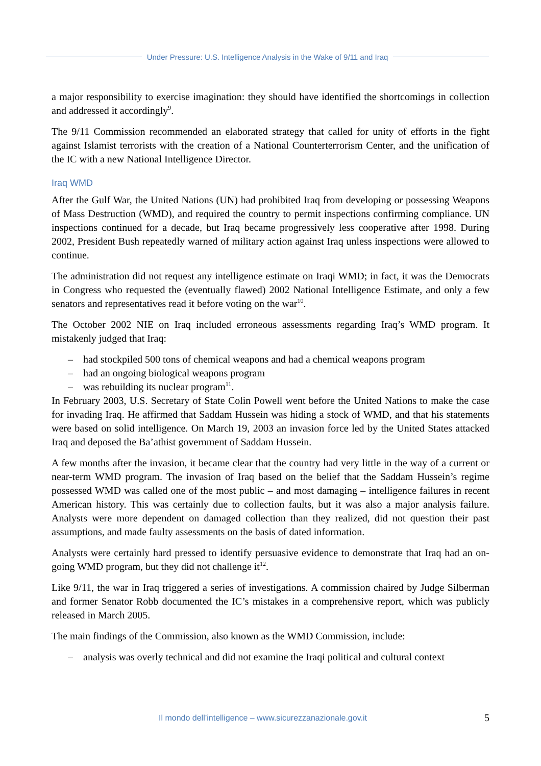Under Pressure: U.S. Intelligence Analysis in the Wake of 9/11 and Iraq
a major responsibility to exercise imagination: they should have identified the shortcomings in collection and addressed it accordingly<sup>9</sup>.
The 9/11 Commission recommended an elaborated strategy that called for unity of efforts in the fight against Islamist terrorists with the creation of a National Counterterrorism Center, and the unification of the IC with a new National Intelligence Director.
Iraq WMD
After the Gulf War, the United Nations (UN) had prohibited Iraq from developing or possessing Weapons of Mass Destruction (WMD), and required the country to permit inspections confirming compliance. UN inspections continued for a decade, but Iraq became progressively less cooperative after 1998. During 2002, President Bush repeatedly warned of military action against Iraq unless inspections were allowed to continue.
The administration did not request any intelligence estimate on Iraqi WMD; in fact, it was the Democrats in Congress who requested the (eventually flawed) 2002 National Intelligence Estimate, and only a few senators and representatives read it before voting on the war<sup>10</sup>.
The October 2002 NIE on Iraq included erroneous assessments regarding Iraq’s WMD program. It mistakenly judged that Iraq:
– had stockpiled 500 tons of chemical weapons and had a chemical weapons program
– had an ongoing biological weapons program
– was rebuilding its nuclear program<sup>11</sup>.
In February 2003, U.S. Secretary of State Colin Powell went before the United Nations to make the case for invading Iraq. He affirmed that Saddam Hussein was hiding a stock of WMD, and that his statements were based on solid intelligence. On March 19, 2003 an invasion force led by the United States attacked Iraq and deposed the Ba’athist government of Saddam Hussein.
A few months after the invasion, it became clear that the country had very little in the way of a current or near-term WMD program. The invasion of Iraq based on the belief that the Saddam Hussein’s regime possessed WMD was called one of the most public – and most damaging – intelligence failures in recent American history. This was certainly due to collection faults, but it was also a major analysis failure. Analysts were more dependent on damaged collection than they realized, did not question their past assumptions, and made faulty assessments on the basis of dated information.
Analysts were certainly hard pressed to identify persuasive evidence to demonstrate that Iraq had an on-going WMD program, but they did not challenge it<sup>12</sup>.
Like 9/11, the war in Iraq triggered a series of investigations. A commission chaired by Judge Silberman and former Senator Robb documented the IC’s mistakes in a comprehensive report, which was publicly released in March 2005.
The main findings of the Commission, also known as the WMD Commission, include:
– analysis was overly technical and did not examine the Iraqi political and cultural context
Il mondo dell’intelligence – www.sicurezzanazionale.gov.it 5